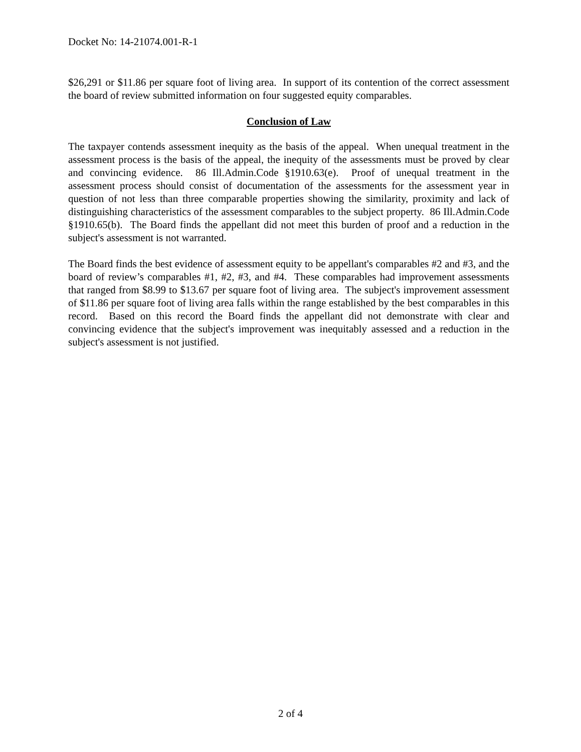Docket No: 14-21074.001-R-1
$26,291 or $11.86 per square foot of living area. In support of its contention of the correct assessment the board of review submitted information on four suggested equity comparables.
Conclusion of Law
The taxpayer contends assessment inequity as the basis of the appeal. When unequal treatment in the assessment process is the basis of the appeal, the inequity of the assessments must be proved by clear and convincing evidence. 86 Ill.Admin.Code §1910.63(e). Proof of unequal treatment in the assessment process should consist of documentation of the assessments for the assessment year in question of not less than three comparable properties showing the similarity, proximity and lack of distinguishing characteristics of the assessment comparables to the subject property. 86 Ill.Admin.Code §1910.65(b). The Board finds the appellant did not meet this burden of proof and a reduction in the subject's assessment is not warranted.
The Board finds the best evidence of assessment equity to be appellant's comparables #2 and #3, and the board of review’s comparables #1, #2, #3, and #4. These comparables had improvement assessments that ranged from $8.99 to $13.67 per square foot of living area. The subject's improvement assessment of $11.86 per square foot of living area falls within the range established by the best comparables in this record. Based on this record the Board finds the appellant did not demonstrate with clear and convincing evidence that the subject's improvement was inequitably assessed and a reduction in the subject's assessment is not justified.
2 of 4